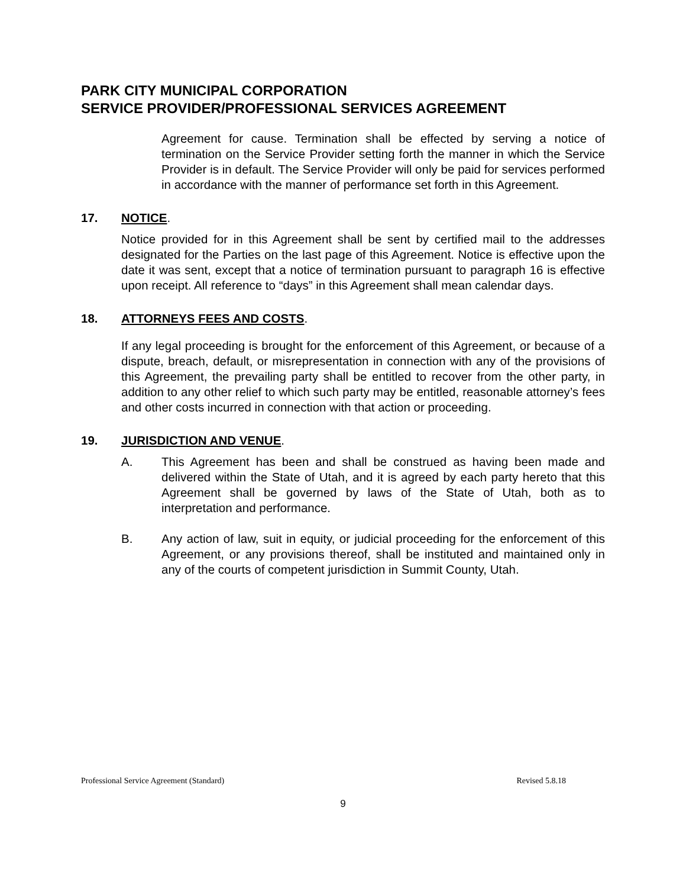PARK CITY MUNICIPAL CORPORATION
SERVICE PROVIDER/PROFESSIONAL SERVICES AGREEMENT
Agreement for cause. Termination shall be effected by serving a notice of termination on the Service Provider setting forth the manner in which the Service Provider is in default. The Service Provider will only be paid for services performed in accordance with the manner of performance set forth in this Agreement.
17. NOTICE.
Notice provided for in this Agreement shall be sent by certified mail to the addresses designated for the Parties on the last page of this Agreement. Notice is effective upon the date it was sent, except that a notice of termination pursuant to paragraph 16 is effective upon receipt. All reference to “days” in this Agreement shall mean calendar days.
18. ATTORNEYS FEES AND COSTS.
If any legal proceeding is brought for the enforcement of this Agreement, or because of a dispute, breach, default, or misrepresentation in connection with any of the provisions of this Agreement, the prevailing party shall be entitled to recover from the other party, in addition to any other relief to which such party may be entitled, reasonable attorney’s fees and other costs incurred in connection with that action or proceeding.
19. JURISDICTION AND VENUE.
A. This Agreement has been and shall be construed as having been made and delivered within the State of Utah, and it is agreed by each party hereto that this Agreement shall be governed by laws of the State of Utah, both as to interpretation and performance.
B. Any action of law, suit in equity, or judicial proceeding for the enforcement of this Agreement, or any provisions thereof, shall be instituted and maintained only in any of the courts of competent jurisdiction in Summit County, Utah.
Professional Service Agreement (Standard) Revised 5.8.18
9